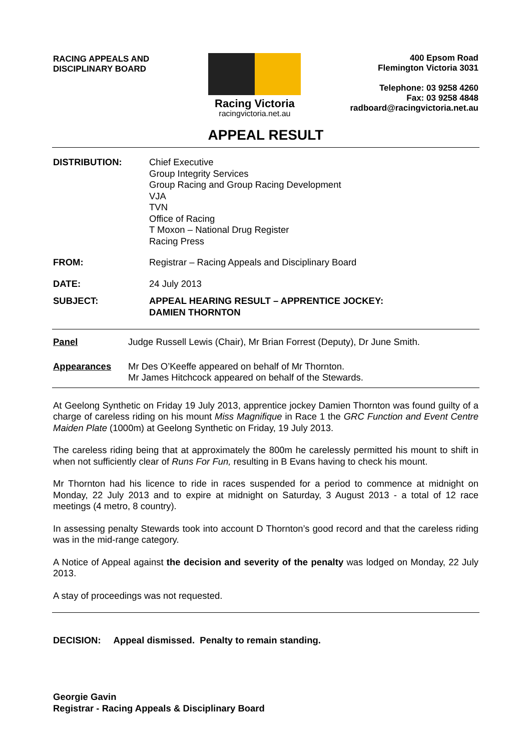RACING APPEALS AND
DISCIPLINARY BOARD
Racing Victoria
racingvictoria.net.au
400 Epsom Road
Flemington Victoria 3031
Telephone: 03 9258 4260
Fax: 03 9258 4848
radboard@racingvictoria.net.au
APPEAL RESULT
DISTRIBUTION: Chief Executive
Group Integrity Services
Group Racing and Group Racing Development
VJA
TVN
Office of Racing
T Moxon – National Drug Register
Racing Press
FROM: Registrar – Racing Appeals and Disciplinary Board
DATE: 24 July 2013
SUBJECT: APPEAL HEARING RESULT – APPRENTICE JOCKEY:
DAMIEN THORNTON
Panel Judge Russell Lewis (Chair), Mr Brian Forrest (Deputy), Dr June Smith.
Appearances Mr Des O’Keeffe appeared on behalf of Mr Thornton.
Mr James Hitchcock appeared on behalf of the Stewards.
At Geelong Synthetic on Friday 19 July 2013, apprentice jockey Damien Thornton was found guilty of a charge of careless riding on his mount Miss Magnifique in Race 1 the GRC Function and Event Centre Maiden Plate (1000m) at Geelong Synthetic on Friday, 19 July 2013.
The careless riding being that at approximately the 800m he carelessly permitted his mount to shift in when not sufficiently clear of Runs For Fun, resulting in B Evans having to check his mount.
Mr Thornton had his licence to ride in races suspended for a period to commence at midnight on Monday, 22 July 2013 and to expire at midnight on Saturday, 3 August 2013 - a total of 12 race meetings (4 metro, 8 country).
In assessing penalty Stewards took into account D Thornton’s good record and that the careless riding was in the mid-range category.
A Notice of Appeal against the decision and severity of the penalty was lodged on Monday, 22 July 2013.
A stay of proceedings was not requested.
DECISION: Appeal dismissed. Penalty to remain standing.
Georgie Gavin
Registrar - Racing Appeals & Disciplinary Board